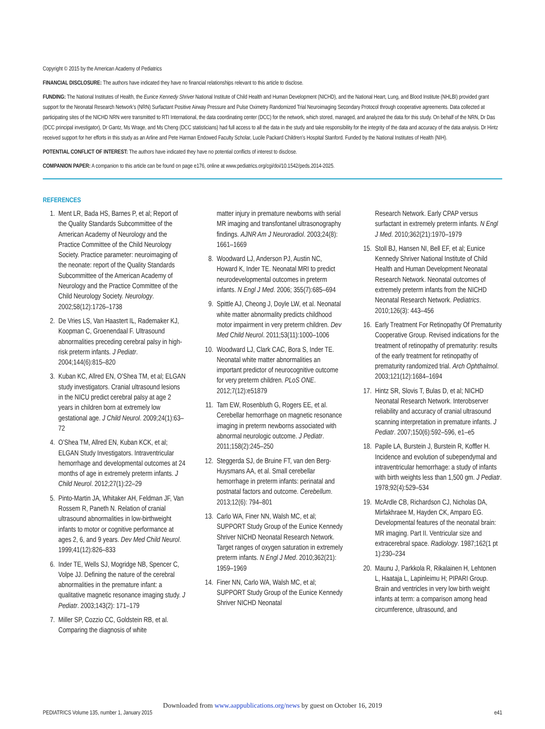Copyright © 2015 by the American Academy of Pediatrics
FINANCIAL DISCLOSURE: The authors have indicated they have no financial relationships relevant to this article to disclose.
FUNDING: The National Institutes of Health, the Eunice Kennedy Shriver National Institute of Child Health and Human Development (NICHD), and the National Heart, Lung, and Blood Institute (NHLBI) provided grant support for the Neonatal Research Network’s (NRN) Surfactant Positive Airway Pressure and Pulse Oximetry Randomized Trial Neuroimaging Secondary Protocol through cooperative agreements. Data collected at participating sites of the NICHD NRN were transmitted to RTI International, the data coordinating center (DCC) for the network, which stored, managed, and analyzed the data for this study. On behalf of the NRN, Dr Das (DCC principal investigator), Dr Gantz, Ms Wrage, and Ms Cheng (DCC statisticians) had full access to all the data in the study and take responsibility for the integrity of the data and accuracy of the data analysis. Dr Hintz received support for her efforts in this study as an Arline and Pete Harman Endowed Faculty Scholar, Lucile Packard Children’s Hospital Stanford. Funded by the National Institutes of Health (NIH).
POTENTIAL CONFLICT OF INTEREST: The authors have indicated they have no potential conflicts of interest to disclose.
COMPANION PAPER: A companion to this article can be found on page e176, online at www.pediatrics.org/cgi/doi/10.1542/peds.2014-2025.
REFERENCES
1. Ment LR, Bada HS, Barnes P, et al; Report of the Quality Standards Subcommittee of the American Academy of Neurology and the Practice Committee of the Child Neurology Society. Practice parameter: neuroimaging of the neonate: report of the Quality Standards Subcommittee of the American Academy of Neurology and the Practice Committee of the Child Neurology Society. Neurology. 2002;58(12):1726–1738
2. De Vries LS, Van Haastert IL, Rademaker KJ, Koopman C, Groenendaal F. Ultrasound abnormalities preceding cerebral palsy in high-risk preterm infants. J Pediatr. 2004;144(6):815–820
3. Kuban KC, Allred EN, O’Shea TM, et al; ELGAN study investigators. Cranial ultrasound lesions in the NICU predict cerebral palsy at age 2 years in children born at extremely low gestational age. J Child Neurol. 2009;24(1):63–72
4. O’Shea TM, Allred EN, Kuban KCK, et al; ELGAN Study Investigators. Intraventricular hemorrhage and developmental outcomes at 24 months of age in extremely preterm infants. J Child Neurol. 2012;27(1):22–29
5. Pinto-Martin JA, Whitaker AH, Feldman JF, Van Rossem R, Paneth N. Relation of cranial ultrasound abnormalities in low-birthweight infants to motor or cognitive performance at ages 2, 6, and 9 years. Dev Med Child Neurol. 1999;41(12):826–833
6. Inder TE, Wells SJ, Mogridge NB, Spencer C, Volpe JJ. Defining the nature of the cerebral abnormalities in the premature infant: a qualitative magnetic resonance imaging study. J Pediatr. 2003;143(2): 171–179
7. Miller SP, Cozzio CC, Goldstein RB, et al. Comparing the diagnosis of white
matter injury in premature newborns with serial MR imaging and transfontanel ultrasonography findings. AJNR Am J Neuroradiol. 2003;24(8): 1661–1669
8. Woodward LJ, Anderson PJ, Austin NC, Howard K, Inder TE. Neonatal MRI to predict neurodevelopmental outcomes in preterm infants. N Engl J Med. 2006; 355(7):685–694
9. Spittle AJ, Cheong J, Doyle LW, et al. Neonatal white matter abnormality predicts childhood motor impairment in very preterm children. Dev Med Child Neurol. 2011;53(11):1000–1006
10. Woodward LJ, Clark CAC, Bora S, Inder TE. Neonatal white matter abnormalities an important predictor of neurocognitive outcome for very preterm children. PLoS ONE. 2012;7(12):e51879
11. Tam EW, Rosenbluth G, Rogers EE, et al. Cerebellar hemorrhage on magnetic resonance imaging in preterm newborns associated with abnormal neurologic outcome. J Pediatr. 2011;158(2):245–250
12. Steggerda SJ, de Bruine FT, van den Berg-Huysmans AA, et al. Small cerebellar hemorrhage in preterm infants: perinatal and postnatal factors and outcome. Cerebellum. 2013;12(6): 794–801
13. Carlo WA, Finer NN, Walsh MC, et al; SUPPORT Study Group of the Eunice Kennedy Shriver NICHD Neonatal Research Network. Target ranges of oxygen saturation in extremely preterm infants. N Engl J Med. 2010;362(21): 1959–1969
14. Finer NN, Carlo WA, Walsh MC, et al; SUPPORT Study Group of the Eunice Kennedy Shriver NICHD Neonatal
Research Network. Early CPAP versus surfactant in extremely preterm infants. N Engl J Med. 2010;362(21):1970–1979
15. Stoll BJ, Hansen NI, Bell EF, et al; Eunice Kennedy Shriver National Institute of Child Health and Human Development Neonatal Research Network. Neonatal outcomes of extremely preterm infants from the NICHD Neonatal Research Network. Pediatrics. 2010;126(3): 443–456
16. Early Treatment For Retinopathy Of Prematurity Cooperative Group. Revised indications for the treatment of retinopathy of prematurity: results of the early treatment for retinopathy of prematurity randomized trial. Arch Ophthalmol. 2003;121(12):1684–1694
17. Hintz SR, Slovis T, Bulas D, et al; NICHD Neonatal Research Network. Interobserver reliability and accuracy of cranial ultrasound scanning interpretation in premature infants. J Pediatr. 2007;150(6):592–596, e1–e5
18. Papile LA, Burstein J, Burstein R, Koffler H. Incidence and evolution of subependymal and intraventricular hemorrhage: a study of infants with birth weights less than 1,500 gm. J Pediatr. 1978;92(4):529–534
19. McArdle CB, Richardson CJ, Nicholas DA, Mirfakhraee M, Hayden CK, Amparo EG. Developmental features of the neonatal brain: MR imaging. Part II. Ventricular size and extracerebral space. Radiology. 1987;162(1 pt 1):230–234
20. Maunu J, Parkkola R, Rikalainen H, Lehtonen L, Haataja L, Lapinleimu H; PIPARI Group. Brain and ventricles in very low birth weight infants at term: a comparison among head circumference, ultrasound, and
Downloaded from www.aappublications.org/news by guest on October 16, 2019
PEDIATRICS Volume 135, number 1, January 2015 e41